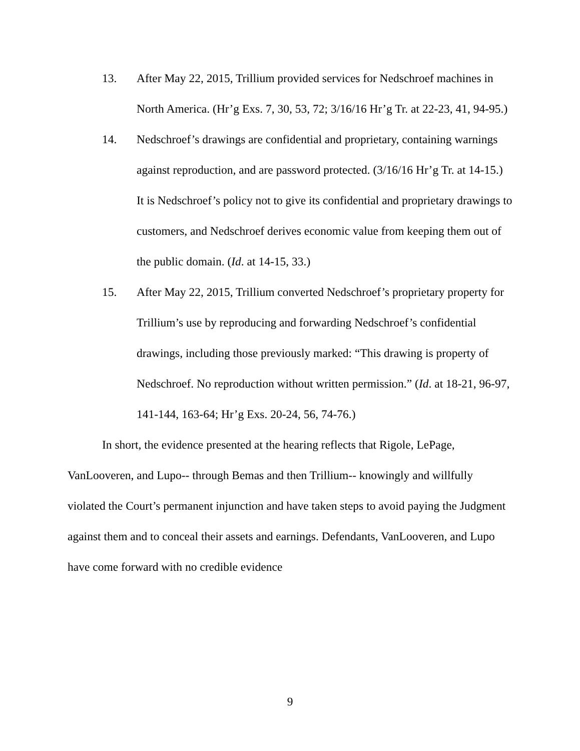13. After May 22, 2015, Trillium provided services for Nedschroef machines in North America. (Hr’g Exs. 7, 30, 53, 72; 3/16/16 Hr’g Tr. at 22-23, 41, 94-95.)
14. Nedschroef’s drawings are confidential and proprietary, containing warnings against reproduction, and are password protected. (3/16/16 Hr’g Tr. at 14-15.) It is Nedschroef’s policy not to give its confidential and proprietary drawings to customers, and Nedschroef derives economic value from keeping them out of the public domain. (Id. at 14-15, 33.)
15. After May 22, 2015, Trillium converted Nedschroef’s proprietary property for Trillium’s use by reproducing and forwarding Nedschroef’s confidential drawings, including those previously marked: “This drawing is property of Nedschroef. No reproduction without written permission.” (Id. at 18-21, 96-97, 141-144, 163-64; Hr’g Exs. 20-24, 56, 74-76.)
In short, the evidence presented at the hearing reflects that Rigole, LePage, VanLooveren, and Lupo-- through Bemas and then Trillium-- knowingly and willfully violated the Court’s permanent injunction and have taken steps to avoid paying the Judgment against them and to conceal their assets and earnings. Defendants, VanLooveren, and Lupo have come forward with no credible evidence
9